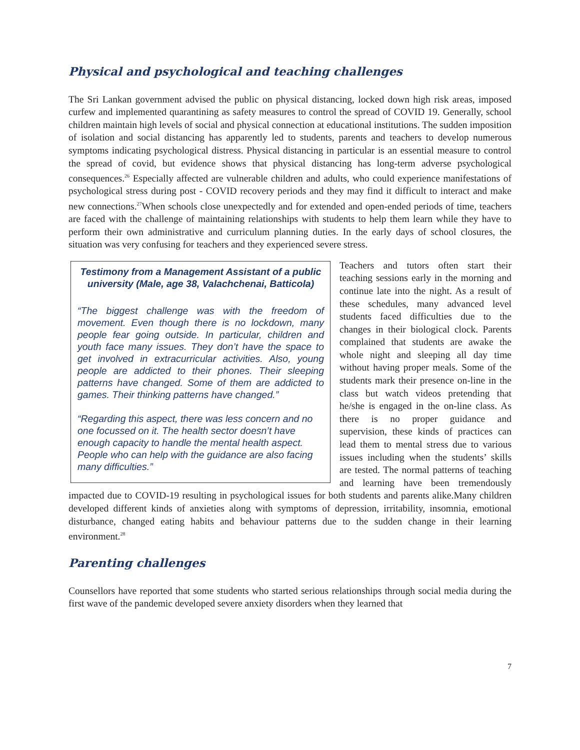Physical and psychological and teaching challenges
The Sri Lankan government advised the public on physical distancing, locked down high risk areas, imposed curfew and implemented quarantining as safety measures to control the spread of COVID 19. Generally, school children maintain high levels of social and physical connection at educational institutions. The sudden imposition of isolation and social distancing has apparently led to students, parents and teachers to develop numerous symptoms indicating psychological distress. Physical distancing in particular is an essential measure to control the spread of covid, but evidence shows that physical distancing has long-term adverse psychological consequences.<sup>26</sup> Especially affected are vulnerable children and adults, who could experience manifestations of psychological stress during post - COVID recovery periods and they may find it difficult to interact and make new connections.<sup>27</sup>When schools close unexpectedly and for extended and open-ended periods of time, teachers are faced with the challenge of maintaining relationships with students to help them learn while they have to perform their own administrative and curriculum planning duties. In the early days of school closures, the situation was very confusing for teachers and they experienced severe stress.
Testimony from a Management Assistant of a public university (Male, age 38, Valachchenai, Batticola)
“The biggest challenge was with the freedom of movement. Even though there is no lockdown, many people fear going outside. In particular, children and youth face many issues. They don’t have the space to get involved in extracurricular activities. Also, young people are addicted to their phones. Their sleeping patterns have changed. Some of them are addicted to games. Their thinking patterns have changed.”
“Regarding this aspect, there was less concern and no one focussed on it. The health sector doesn’t have enough capacity to handle the mental health aspect. People who can help with the guidance are also facing many difficulties.”
Teachers and tutors often start their teaching sessions early in the morning and continue late into the night. As a result of these schedules, many advanced level students faced difficulties due to the changes in their biological clock. Parents complained that students are awake the whole night and sleeping all day time without having proper meals. Some of the students mark their presence on-line in the class but watch videos pretending that he/she is engaged in the on-line class. As there is no proper guidance and supervision, these kinds of practices can lead them to mental stress due to various issues including when the students’ skills are tested. The normal patterns of teaching and learning have been tremendously impacted due to COVID-19 resulting in psychological issues for both students and parents alike.Many children developed different kinds of anxieties along with symptoms of depression, irritability, insomnia, emotional disturbance, changed eating habits and behaviour patterns due to the sudden change in their learning environment.<sup>28</sup>
Parenting challenges
Counsellors have reported that some students who started serious relationships through social media during the first wave of the pandemic developed severe anxiety disorders when they learned that
7